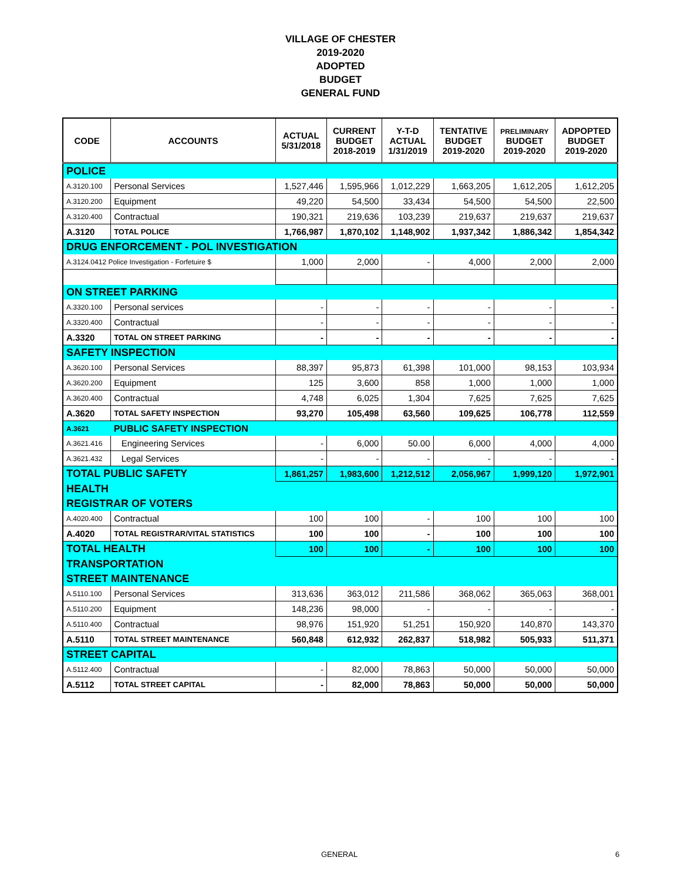VILLAGE OF CHESTER
2019-2020
ADOPTED
BUDGET
GENERAL FUND
| CODE | ACCOUNTS | ACTUAL 5/31/2018 | CURRENT BUDGET 2018-2019 | Y-T-D ACTUAL 1/31/2019 | TENTATIVE BUDGET 2019-2020 | PRELIMINARY BUDGET 2019-2020 | ADPOPTED BUDGET 2019-2020 |
| --- | --- | --- | --- | --- | --- | --- | --- |
| POLICE | | | | | | | |
| A.3120.100 | Personal Services | 1,527,446 | 1,595,966 | 1,012,229 | 1,663,205 | 1,612,205 | 1,612,205 |
| A.3120.200 | Equipment | 49,220 | 54,500 | 33,434 | 54,500 | 54,500 | 22,500 |
| A.3120.400 | Contractual | 190,321 | 219,636 | 103,239 | 219,637 | 219,637 | 219,637 |
| A.3120 | TOTAL POLICE | 1,766,987 | 1,870,102 | 1,148,902 | 1,937,342 | 1,886,342 | 1,854,342 |
| DRUG ENFORCEMENT - POL INVESTIGATION | | | | | | | |
| A.3124.0412 Police Investigation - Forfetuire $ | | 1,000 | 2,000 | - | 4,000 | 2,000 | 2,000 |
| ON STREET PARKING | | | | | | | |
| A.3320.100 | Personal services | - | - | - | - | - | - |
| A.3320.400 | Contractual | - | - | - | - | - | - |
| A.3320 | TOTAL ON STREET PARKING | - | - | - | - | - | - |
| SAFETY INSPECTION | | | | | | | |
| A.3620.100 | Personal Services | 88,397 | 95,873 | 61,398 | 101,000 | 98,153 | 103,934 |
| A.3620.200 | Equipment | 125 | 3,600 | 858 | 1,000 | 1,000 | 1,000 |
| A.3620.400 | Contractual | 4,748 | 6,025 | 1,304 | 7,625 | 7,625 | 7,625 |
| A.3620 | TOTAL SAFETY INSPECTION | 93,270 | 105,498 | 63,560 | 109,625 | 106,778 | 112,559 |
| A.3621 | PUBLIC SAFETY INSPECTION | | | | | | |
| A.3621.416 | Engineering Services | - | 6,000 | 50.00 | 6,000 | 4,000 | 4,000 |
| A.3621.432 | Legal Services | - | - | - | - | - | - |
| TOTAL PUBLIC SAFETY | | 1,861,257 | 1,983,600 | 1,212,512 | 2,056,967 | 1,999,120 | 1,972,901 |
| HEALTH | | | | | | | |
| REGISTRAR OF VOTERS | | | | | | | |
| A.4020.400 | Contractual | 100 | 100 | - | 100 | 100 | 100 |
| A.4020 | TOTAL REGISTRAR/VITAL STATISTICS | 100 | 100 | - | 100 | 100 | 100 |
| TOTAL HEALTH | | 100 | 100 | - | 100 | 100 | 100 |
| TRANSPORTATION | | | | | | | |
| STREET MAINTENANCE | | | | | | | |
| A.5110.100 | Personal Services | 313,636 | 363,012 | 211,586 | 368,062 | 365,063 | 368,001 |
| A.5110.200 | Equipment | 148,236 | 98,000 | - | - | - | - |
| A.5110.400 | Contractual | 98,976 | 151,920 | 51,251 | 150,920 | 140,870 | 143,370 |
| A.5110 | TOTAL STREET MAINTENANCE | 560,848 | 612,932 | 262,837 | 518,982 | 505,933 | 511,371 |
| STREET CAPITAL | | | | | | | |
| A.5112.400 | Contractual | - | 82,000 | 78,863 | 50,000 | 50,000 | 50,000 |
| A.5112 | TOTAL STREET CAPITAL | - | 82,000 | 78,863 | 50,000 | 50,000 | 50,000 |
GENERAL 6